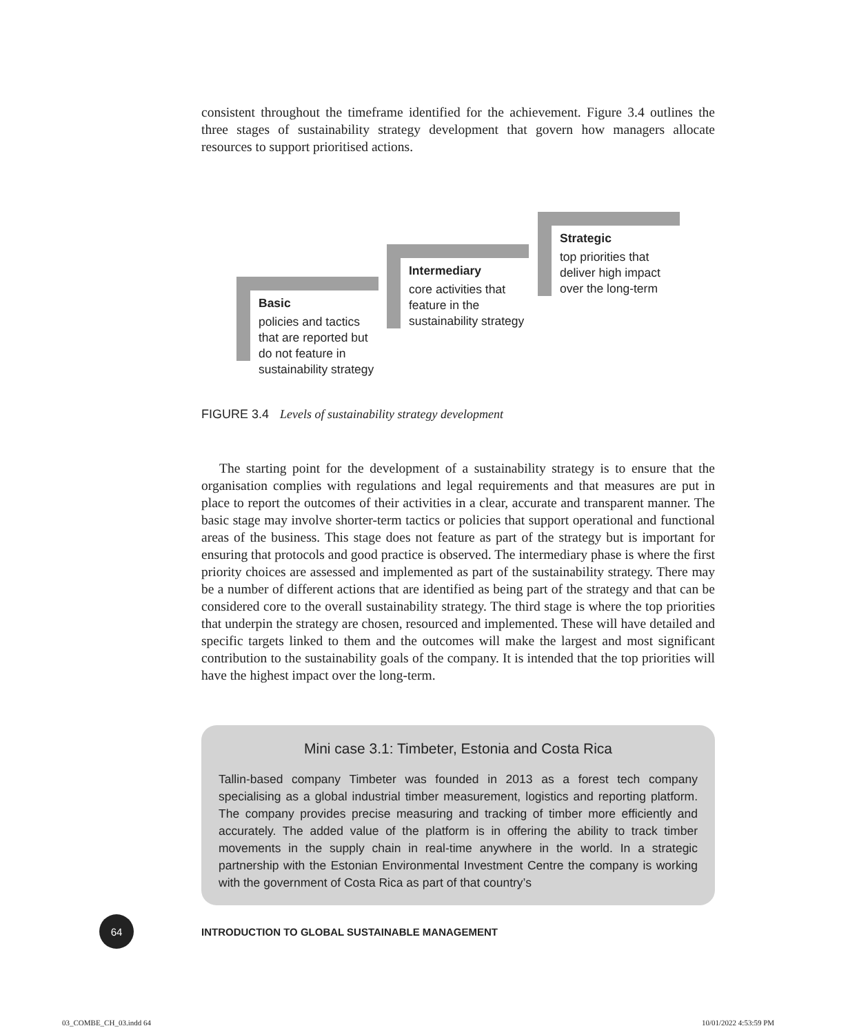consistent throughout the timeframe identified for the achievement. Figure 3.4 outlines the three stages of sustainability strategy development that govern how managers allocate resources to support prioritised actions.
Basic
policies and tactics
that are reported but
do not feature in
sustainability strategy
Intermediary
core activities that
feature in the
sustainability strategy
Strategic
top priorities that
deliver high impact
over the long-term
FIGURE 3.4 Levels of sustainability strategy development
The starting point for the development of a sustainability strategy is to ensure that the organisation complies with regulations and legal requirements and that measures are put in place to report the outcomes of their activities in a clear, accurate and transparent manner. The basic stage may involve shorter-term tactics or policies that support operational and functional areas of the business. This stage does not feature as part of the strategy but is important for ensuring that protocols and good practice is observed. The intermediary phase is where the first priority choices are assessed and implemented as part of the sustainability strategy. There may be a number of different actions that are identified as being part of the strategy and that can be considered core to the overall sustainability strategy. The third stage is where the top priorities that underpin the strategy are chosen, resourced and implemented. These will have detailed and specific targets linked to them and the outcomes will make the largest and most significant contribution to the sustainability goals of the company. It is intended that the top priorities will have the highest impact over the long-term.
Mini case 3.1: Timbeter, Estonia and Costa Rica
Tallin-based company Timbeter was founded in 2013 as a forest tech company specialising as a global industrial timber measurement, logistics and reporting platform. The company provides precise measuring and tracking of timber more efficiently and accurately. The added value of the platform is in offering the ability to track timber movements in the supply chain in real-time anywhere in the world. In a strategic partnership with the Estonian Environmental Investment Centre the company is working with the government of Costa Rica as part of that country’s
64
INTRODUCTION TO GLOBAL SUSTAINABLE MANAGEMENT
03_COMBE_CH_03.indd 64 10/01/2022 4:53:59 PM